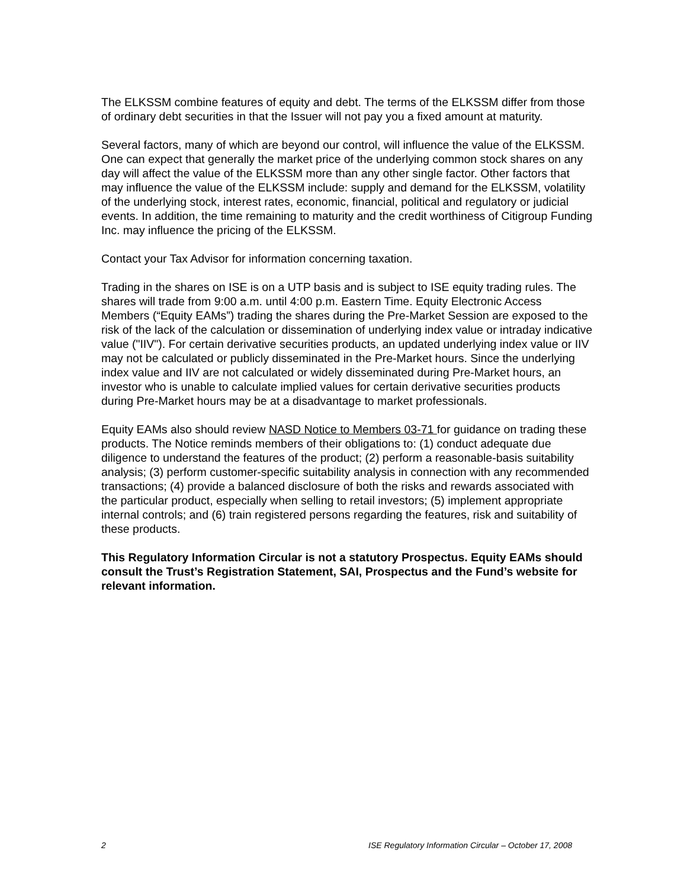The ELKSSM combine features of equity and debt. The terms of the ELKSSM differ from those of ordinary debt securities in that the Issuer will not pay you a fixed amount at maturity.
Several factors, many of which are beyond our control, will influence the value of the ELKSSM. One can expect that generally the market price of the underlying common stock shares on any day will affect the value of the ELKSSM more than any other single factor. Other factors that may influence the value of the ELKSSM include: supply and demand for the ELKSSM, volatility of the underlying stock, interest rates, economic, financial, political and regulatory or judicial events. In addition, the time remaining to maturity and the credit worthiness of Citigroup Funding Inc. may influence the pricing of the ELKSSM.
Contact your Tax Advisor for information concerning taxation.
Trading in the shares on ISE is on a UTP basis and is subject to ISE equity trading rules. The shares will trade from 9:00 a.m. until 4:00 p.m. Eastern Time. Equity Electronic Access Members (“Equity EAMs”) trading the shares during the Pre-Market Session are exposed to the risk of the lack of the calculation or dissemination of underlying index value or intraday indicative value ("IIV"). For certain derivative securities products, an updated underlying index value or IIV may not be calculated or publicly disseminated in the Pre-Market hours. Since the underlying index value and IIV are not calculated or widely disseminated during Pre-Market hours, an investor who is unable to calculate implied values for certain derivative securities products during Pre-Market hours may be at a disadvantage to market professionals.
Equity EAMs also should review NASD Notice to Members 03-71 for guidance on trading these products. The Notice reminds members of their obligations to: (1) conduct adequate due diligence to understand the features of the product; (2) perform a reasonable-basis suitability analysis; (3) perform customer-specific suitability analysis in connection with any recommended transactions; (4) provide a balanced disclosure of both the risks and rewards associated with the particular product, especially when selling to retail investors; (5) implement appropriate internal controls; and (6) train registered persons regarding the features, risk and suitability of these products.
This Regulatory Information Circular is not a statutory Prospectus. Equity EAMs should consult the Trust’s Registration Statement, SAI, Prospectus and the Fund’s website for relevant information.
2 ISE Regulatory Information Circular – October 17, 2008